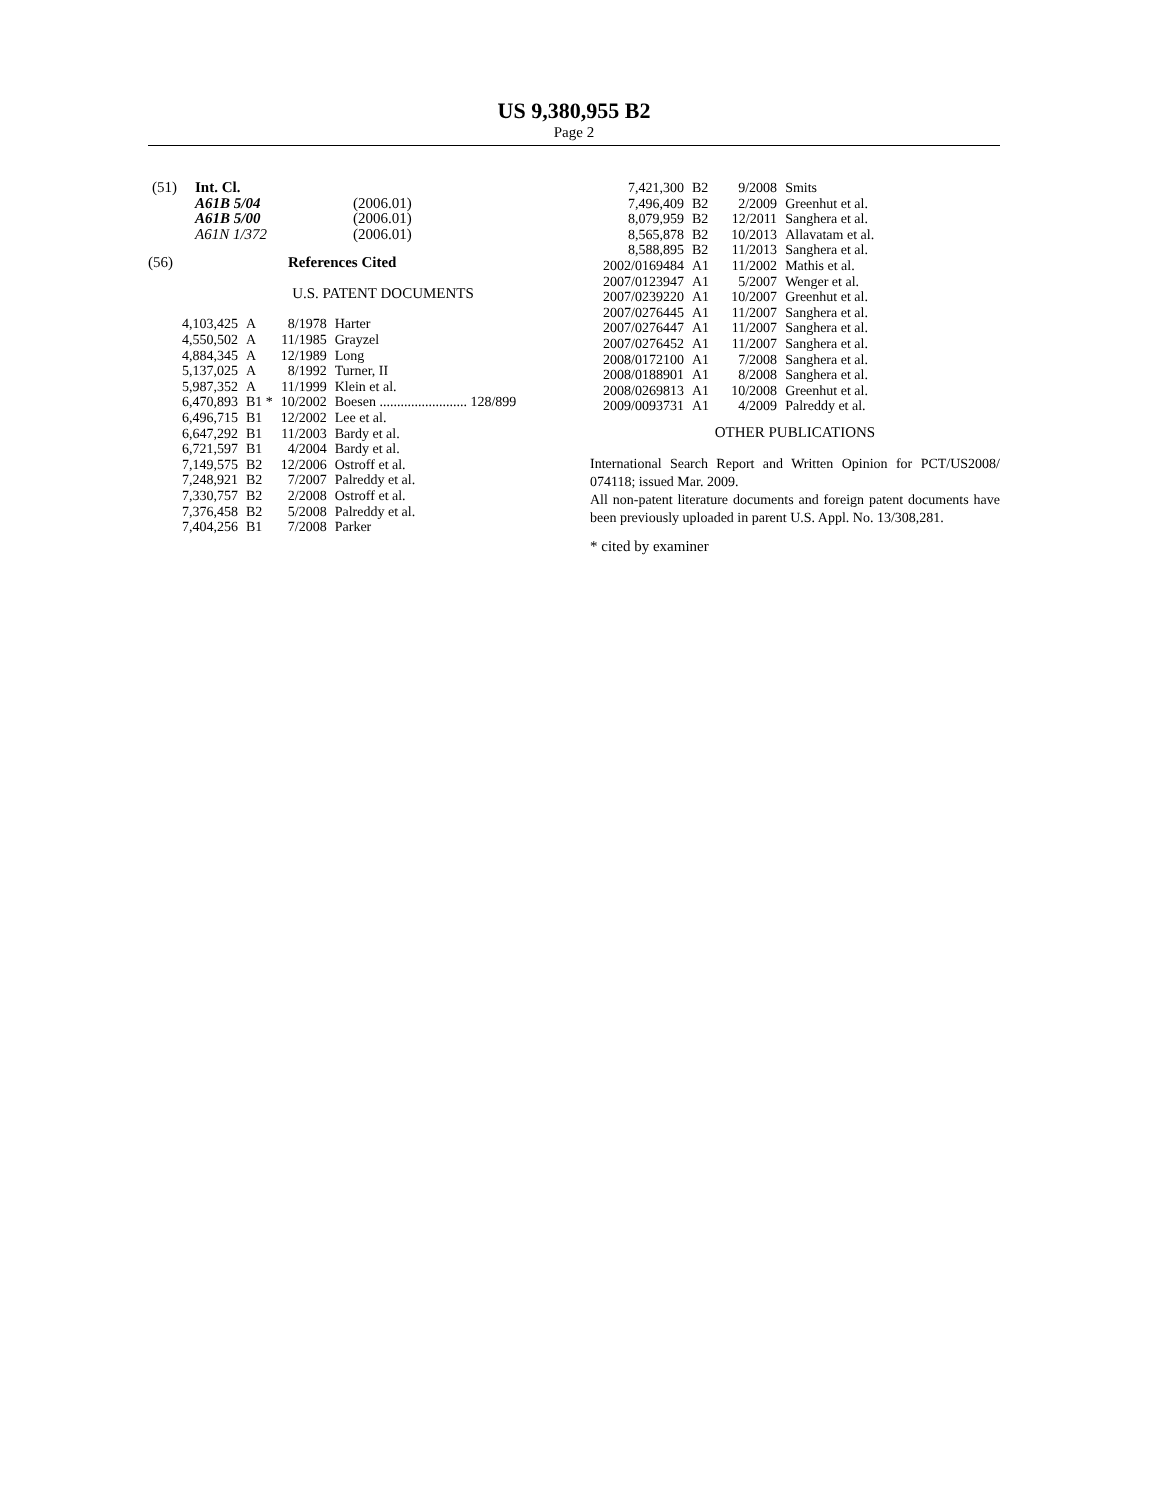US 9,380,955 B2
Page 2
| (51) | Int. Cl. | |
| | A61B 5/04 | (2006.01) |
| | A61B 5/00 | (2006.01) |
| | A61N 1/372 | (2006.01) |
(56) References Cited
U.S. PATENT DOCUMENTS
| 4,103,425 | A | 8/1978 | Harter |
| 4,550,502 | A | 11/1985 | Grayzel |
| 4,884,345 | A | 12/1989 | Long |
| 5,137,025 | A | 8/1992 | Turner, II |
| 5,987,352 | A | 11/1999 | Klein et al. |
| 6,470,893 | B1 * | 10/2002 | Boesen ......................... 128/899 |
| 6,496,715 | B1 | 12/2002 | Lee et al. |
| 6,647,292 | B1 | 11/2003 | Bardy et al. |
| 6,721,597 | B1 | 4/2004 | Bardy et al. |
| 7,149,575 | B2 | 12/2006 | Ostroff et al. |
| 7,248,921 | B2 | 7/2007 | Palreddy et al. |
| 7,330,757 | B2 | 2/2008 | Ostroff et al. |
| 7,376,458 | B2 | 5/2008 | Palreddy et al. |
| 7,404,256 | B1 | 7/2008 | Parker |
| 7,421,300 | B2 | 9/2008 | Smits |
| 7,496,409 | B2 | 2/2009 | Greenhut et al. |
| 8,079,959 | B2 | 12/2011 | Sanghera et al. |
| 8,565,878 | B2 | 10/2013 | Allavatam et al. |
| 8,588,895 | B2 | 11/2013 | Sanghera et al. |
| 2002/0169484 | A1 | 11/2002 | Mathis et al. |
| 2007/0123947 | A1 | 5/2007 | Wenger et al. |
| 2007/0239220 | A1 | 10/2007 | Greenhut et al. |
| 2007/0276445 | A1 | 11/2007 | Sanghera et al. |
| 2007/0276447 | A1 | 11/2007 | Sanghera et al. |
| 2007/0276452 | A1 | 11/2007 | Sanghera et al. |
| 2008/0172100 | A1 | 7/2008 | Sanghera et al. |
| 2008/0188901 | A1 | 8/2008 | Sanghera et al. |
| 2008/0269813 | A1 | 10/2008 | Greenhut et al. |
| 2009/0093731 | A1 | 4/2009 | Palreddy et al. |
OTHER PUBLICATIONS
International Search Report and Written Opinion for PCT/US2008/ 074118; issued Mar. 2009.
All non-patent literature documents and foreign patent documents have been previously uploaded in parent U.S. Appl. No. 13/308,281.
* cited by examiner